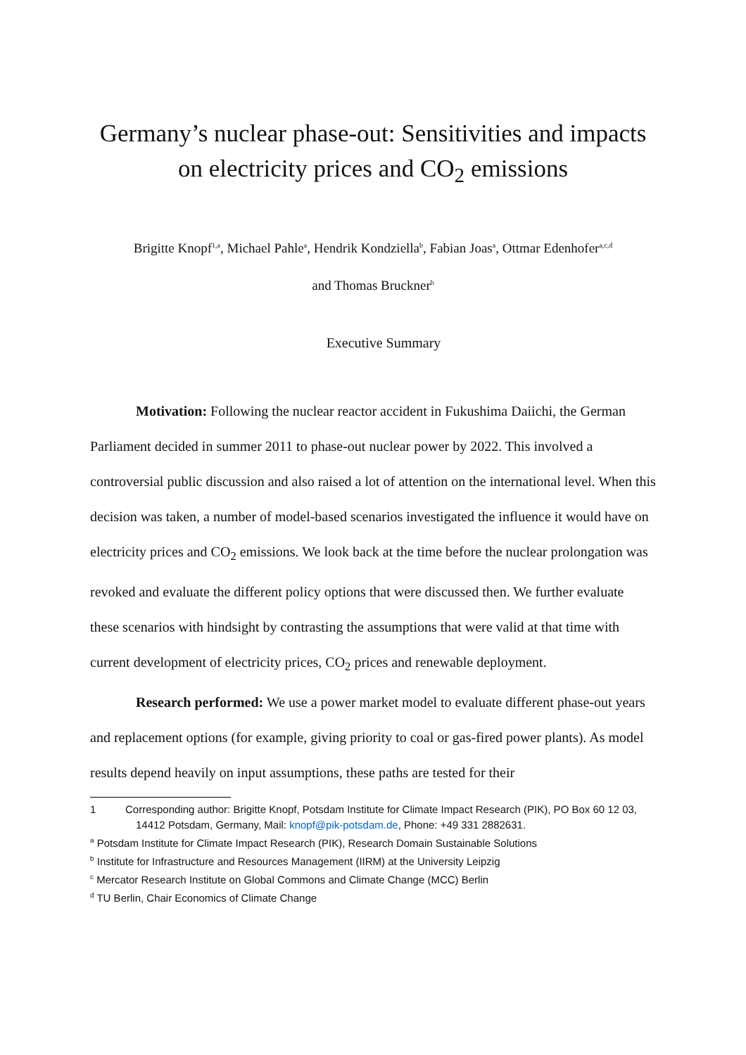Germany’s nuclear phase-out: Sensitivities and impacts
on electricity prices and CO<sub>2</sub> emissions
Brigitte Knopf<sup>1,a</sup>, Michael Pahle<sup>a</sup>, Hendrik Kondziella<sup>b</sup>, Fabian Joas<sup>a</sup>, Ottmar Edenhofer<sup>a,c,d</sup>
and Thomas Bruckner<sup>b</sup>
Executive Summary
Motivation: Following the nuclear reactor accident in Fukushima Daiichi, the German Parliament decided in summer 2011 to phase-out nuclear power by 2022. This involved a controversial public discussion and also raised a lot of attention on the international level. When this decision was taken, a number of model-based scenarios investigated the influence it would have on electricity prices and CO<sub>2</sub> emissions. We look back at the time before the nuclear prolongation was revoked and evaluate the different policy options that were discussed then. We further evaluate these scenarios with hindsight by contrasting the assumptions that were valid at that time with current development of electricity prices, CO<sub>2</sub> prices and renewable deployment.
Research performed: We use a power market model to evaluate different phase-out years and replacement options (for example, giving priority to coal or gas-fired power plants). As model results depend heavily on input assumptions, these paths are tested for their
1 Corresponding author: Brigitte Knopf, Potsdam Institute for Climate Impact Research (PIK), PO Box 60 12 03, 14412 Potsdam, Germany, Mail: knopf@pik-potsdam.de, Phone: +49 331 2882631.
<sup>a</sup> Potsdam Institute for Climate Impact Research (PIK), Research Domain Sustainable Solutions
<sup>b</sup> Institute for Infrastructure and Resources Management (IIRM) at the University Leipzig
<sup>c</sup> Mercator Research Institute on Global Commons and Climate Change (MCC) Berlin
<sup>d</sup> TU Berlin, Chair Economics of Climate Change